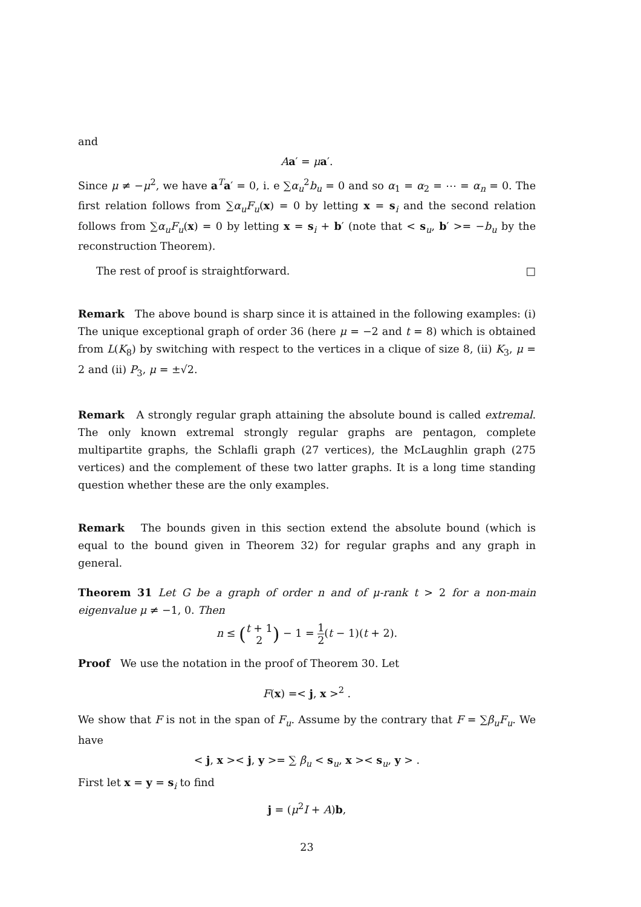and
Aa′ = μa′.
Since μ ≠ −μ<sup>2</sup>, we have a<sup>T</sup>a′ = 0, i. e ∑α<sub>u</sub><sup>2</sup>b<sub>u</sub> = 0 and so α<sub>1</sub> = α<sub>2</sub> = ⋯ = α<sub>n</sub> = 0. The first relation follows from ∑α<sub>u</sub>F<sub>u</sub>(x) = 0 by letting x = s<sub>i</sub> and the second relation follows from ∑α<sub>u</sub>F<sub>u</sub>(x) = 0 by letting x = s<sub>i</sub> + b′ (note that < s<sub>u</sub>, b′ >= −b<sub>u</sub> by the reconstruction Theorem).
The rest of proof is straightforward. □
Remark The above bound is sharp since it is attained in the following examples: (i) The unique exceptional graph of order 36 (here μ = −2 and t = 8) which is obtained from L(K<sub>8</sub>) by switching with respect to the vertices in a clique of size 8, (ii) K<sub>3</sub>, μ = 2 and (ii) P<sub>3</sub>, μ = ±√2.
Remark A strongly regular graph attaining the absolute bound is called extremal. The only known extremal strongly regular graphs are pentagon, complete multipartite graphs, the Schlafli graph (27 vertices), the McLaughlin graph (275 vertices) and the complement of these two latter graphs. It is a long time standing question whether these are the only examples.
Remark The bounds given in this section extend the absolute bound (which is equal to the bound given in Theorem 32) for regular graphs and any graph in general.
Theorem 31 Let G be a graph of order n and of μ-rank t > 2 for a non-main eigenvalue μ ≠ −1, 0. Then
n ≤ (t + 1 2) − 1 = 1 2(t − 1)(t + 2).
Proof We use the notation in the proof of Theorem 30. Let
F(x) =< j, x ><sup>2</sup> .
We show that F is not in the span of F<sub>u</sub>. Assume by the contrary that F = ∑β<sub>u</sub>F<sub>u</sub>. We have
< j, x >< j, y >= ∑ β<sub>u</sub> < s<sub>u</sub>, x >< s<sub>u</sub>, y > .
First let x = y = s<sub>i</sub> to find
j = (μ<sup>2</sup>I + A)b,
23